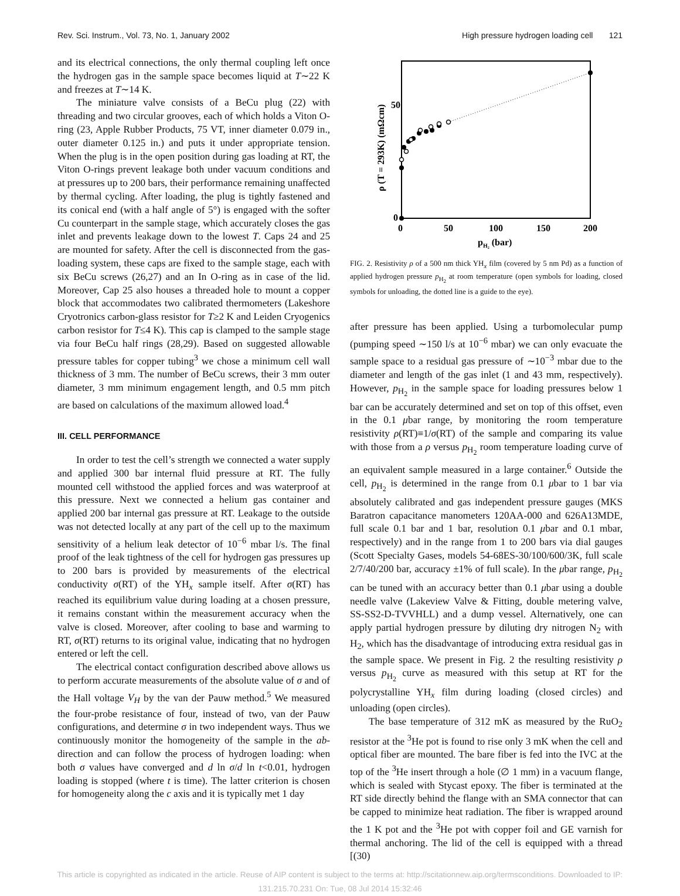Rev. Sci. Instrum., Vol. 73, No. 1, January 2002 High pressure hydrogen loading cell 121
and its electrical connections, the only thermal coupling left once the hydrogen gas in the sample space becomes liquid at T∼22 K and freezes at T∼14 K.
The miniature valve consists of a BeCu plug (22) with threading and two circular grooves, each of which holds a Viton O-ring (23, Apple Rubber Products, 75 VT, inner diameter 0.079 in., outer diameter 0.125 in.) and puts it under appropriate tension. When the plug is in the open position during gas loading at RT, the Viton O-rings prevent leakage both under vacuum conditions and at pressures up to 200 bars, their performance remaining unaffected by thermal cycling. After loading, the plug is tightly fastened and its conical end (with a half angle of 5°) is engaged with the softer Cu counterpart in the sample stage, which accurately closes the gas inlet and prevents leakage down to the lowest T. Caps 24 and 25 are mounted for safety. After the cell is disconnected from the gas-loading system, these caps are fixed to the sample stage, each with six BeCu screws (26,27) and an In O-ring as in case of the lid. Moreover, Cap 25 also houses a threaded hole to mount a copper block that accommodates two calibrated thermometers (Lakeshore Cryotronics carbon-glass resistor for T≥2 K and Leiden Cryogenics carbon resistor for T≤4 K). This cap is clamped to the sample stage via four BeCu half rings (28,29). Based on suggested allowable pressure tables for copper tubing<sup>3</sup> we chose a minimum cell wall thickness of 3 mm. The number of BeCu screws, their 3 mm outer diameter, 3 mm minimum engagement length, and 0.5 mm pitch are based on calculations of the maximum allowed load.<sup>4</sup>
III. CELL PERFORMANCE
In order to test the cell’s strength we connected a water supply and applied 300 bar internal fluid pressure at RT. The fully mounted cell withstood the applied forces and was waterproof at this pressure. Next we connected a helium gas container and applied 200 bar internal gas pressure at RT. Leakage to the outside was not detected locally at any part of the cell up to the maximum sensitivity of a helium leak detector of 10<sup>−6</sup> mbar l/s. The final proof of the leak tightness of the cell for hydrogen gas pressures up to 200 bars is provided by measurements of the electrical conductivity σ(RT) of the YH<sub>x</sub> sample itself. After σ(RT) has reached its equilibrium value during loading at a chosen pressure, it remains constant within the measurement accuracy when the valve is closed. Moreover, after cooling to base and warming to RT, σ(RT) returns to its original value, indicating that no hydrogen entered or left the cell.
The electrical contact configuration described above allows us to perform accurate measurements of the absolute value of σ and of the Hall voltage V<sub>H</sub> by the van der Pauw method.<sup>5</sup> We measured the four-probe resistance of four, instead of two, van der Pauw configurations, and determine σ in two independent ways. Thus we continuously monitor the homogeneity of the sample in the ab-direction and can follow the process of hydrogen loading: when both σ values have converged and d ln σ/d ln t<0.01, hydrogen loading is stopped (where t is time). The latter criterion is chosen for homogeneity along the c axis and it is typically met 1 day
50
0
0
50
100
150
200
pH₂ (bar)
ρ (T = 293K) (mΩcm)
FIG. 2. Resistivity ρ of a 500 nm thick YH<sub>x</sub> film (covered by 5 nm Pd) as a function of applied hydrogen pressure p<sub>H<sub>2</sub></sub> at room temperature (open symbols for loading, closed symbols for unloading, the dotted line is a guide to the eye).
after pressure has been applied. Using a turbomolecular pump (pumping speed ∼150 l/s at 10<sup>−6</sup> mbar) we can only evacuate the sample space to a residual gas pressure of ∼10<sup>−3</sup> mbar due to the diameter and length of the gas inlet (1 and 43 mm, respectively). However, p<sub>H<sub>2</sub></sub> in the sample space for loading pressures below 1 bar can be accurately determined and set on top of this offset, even in the 0.1 μbar range, by monitoring the room temperature resistivity ρ(RT)≡1/σ(RT) of the sample and comparing its value with those from a ρ versus p<sub>H<sub>2</sub></sub> room temperature loading curve of an equivalent sample measured in a large container.<sup>6</sup> Outside the cell, p<sub>H<sub>2</sub></sub> is determined in the range from 0.1 μbar to 1 bar via absolutely calibrated and gas independent pressure gauges (MKS Baratron capacitance manometers 120AA-000 and 626A13MDE, full scale 0.1 bar and 1 bar, resolution 0.1 μbar and 0.1 mbar, respectively) and in the range from 1 to 200 bars via dial gauges (Scott Specialty Gases, models 54-68ES-30/100/600/3K, full scale 2/7/40/200 bar, accuracy ±1% of full scale). In the μbar range, p<sub>H<sub>2</sub></sub> can be tuned with an accuracy better than 0.1 μbar using a double needle valve (Lakeview Valve & Fitting, double metering valve, SS-SS2-D-TVVHLL) and a dump vessel. Alternatively, one can apply partial hydrogen pressure by diluting dry nitrogen N<sub>2</sub> with H<sub>2</sub>, which has the disadvantage of introducing extra residual gas in the sample space. We present in Fig. 2 the resulting resistivity ρ versus p<sub>H<sub>2</sub></sub> curve as measured with this setup at RT for the polycrystalline YH<sub>x</sub> film during loading (closed circles) and unloading (open circles).
The base temperature of 312 mK as measured by the RuO<sub>2</sub> resistor at the <sup>3</sup>He pot is found to rise only 3 mK when the cell and optical fiber are mounted. The bare fiber is fed into the IVC at the top of the <sup>3</sup>He insert through a hole (∅ 1 mm) in a vacuum flange, which is sealed with Stycast epoxy. The fiber is terminated at the RT side directly behind the flange with an SMA connector that can be capped to minimize heat radiation. The fiber is wrapped around the 1 K pot and the <sup>3</sup>He pot with copper foil and GE varnish for thermal anchoring. The lid of the cell is equipped with a thread [(30)
This article is copyrighted as indicated in the article. Reuse of AIP content is subject to the terms at: http://scitationnew.aip.org/termsconditions. Downloaded to IP:
131.215.70.231 On: Tue, 08 Jul 2014 15:32:46